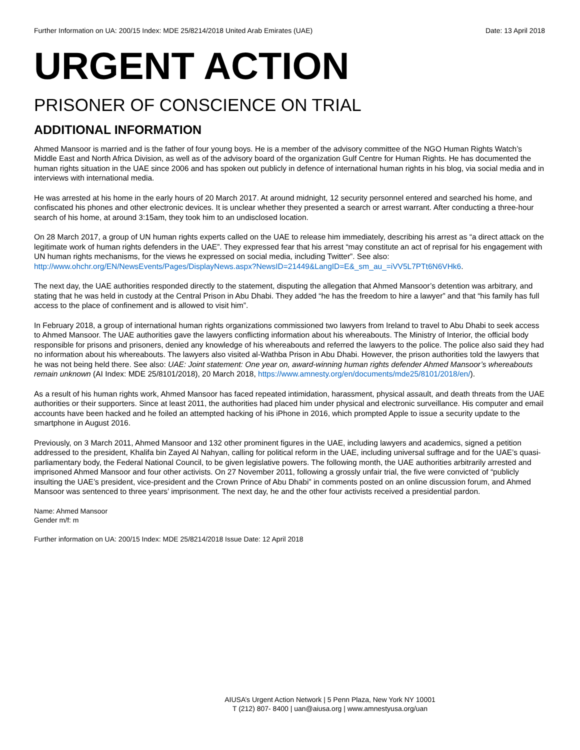Further Information on UA: 200/15 Index: MDE 25/8214/2018 United Arab Emirates (UAE) Date: 13 April 2018
URGENT ACTION
PRISONER OF CONSCIENCE ON TRIAL
ADDITIONAL INFORMATION
Ahmed Mansoor is married and is the father of four young boys. He is a member of the advisory committee of the NGO Human Rights Watch’s Middle East and North Africa Division, as well as of the advisory board of the organization Gulf Centre for Human Rights. He has documented the human rights situation in the UAE since 2006 and has spoken out publicly in defence of international human rights in his blog, via social media and in interviews with international media.
He was arrested at his home in the early hours of 20 March 2017. At around midnight, 12 security personnel entered and searched his home, and confiscated his phones and other electronic devices. It is unclear whether they presented a search or arrest warrant. After conducting a three-hour search of his home, at around 3:15am, they took him to an undisclosed location.
On 28 March 2017, a group of UN human rights experts called on the UAE to release him immediately, describing his arrest as “a direct attack on the legitimate work of human rights defenders in the UAE”. They expressed fear that his arrest “may constitute an act of reprisal for his engagement with UN human rights mechanisms, for the views he expressed on social media, including Twitter”. See also: http://www.ohchr.org/EN/NewsEvents/Pages/DisplayNews.aspx?NewsID=21449&LangID=E&_sm_au_=iVV5L7PTt6N6VHk6.
The next day, the UAE authorities responded directly to the statement, disputing the allegation that Ahmed Mansoor’s detention was arbitrary, and stating that he was held in custody at the Central Prison in Abu Dhabi. They added “he has the freedom to hire a lawyer” and that “his family has full access to the place of confinement and is allowed to visit him”.
In February 2018, a group of international human rights organizations commissioned two lawyers from Ireland to travel to Abu Dhabi to seek access to Ahmed Mansoor. The UAE authorities gave the lawyers conflicting information about his whereabouts. The Ministry of Interior, the official body responsible for prisons and prisoners, denied any knowledge of his whereabouts and referred the lawyers to the police. The police also said they had no information about his whereabouts. The lawyers also visited al-Wathba Prison in Abu Dhabi. However, the prison authorities told the lawyers that he was not being held there. See also: UAE: Joint statement: One year on, award-winning human rights defender Ahmed Mansoor’s whereabouts remain unknown (AI Index: MDE 25/8101/2018), 20 March 2018, https://www.amnesty.org/en/documents/mde25/8101/2018/en/).
As a result of his human rights work, Ahmed Mansoor has faced repeated intimidation, harassment, physical assault, and death threats from the UAE authorities or their supporters. Since at least 2011, the authorities had placed him under physical and electronic surveillance. His computer and email accounts have been hacked and he foiled an attempted hacking of his iPhone in 2016, which prompted Apple to issue a security update to the smartphone in August 2016.
Previously, on 3 March 2011, Ahmed Mansoor and 132 other prominent figures in the UAE, including lawyers and academics, signed a petition addressed to the president, Khalifa bin Zayed Al Nahyan, calling for political reform in the UAE, including universal suffrage and for the UAE’s quasi-parliamentary body, the Federal National Council, to be given legislative powers. The following month, the UAE authorities arbitrarily arrested and imprisoned Ahmed Mansoor and four other activists. On 27 November 2011, following a grossly unfair trial, the five were convicted of “publicly insulting the UAE’s president, vice-president and the Crown Prince of Abu Dhabi” in comments posted on an online discussion forum, and Ahmed Mansoor was sentenced to three years’ imprisonment. The next day, he and the other four activists received a presidential pardon.
Name: Ahmed Mansoor
Gender m/f: m
Further information on UA: 200/15 Index: MDE 25/8214/2018 Issue Date: 12 April 2018
AIUSA’s Urgent Action Network | 5 Penn Plaza, New York NY 10001
T (212) 807- 8400 | uan@aiusa.org | www.amnestyusa.org/uan